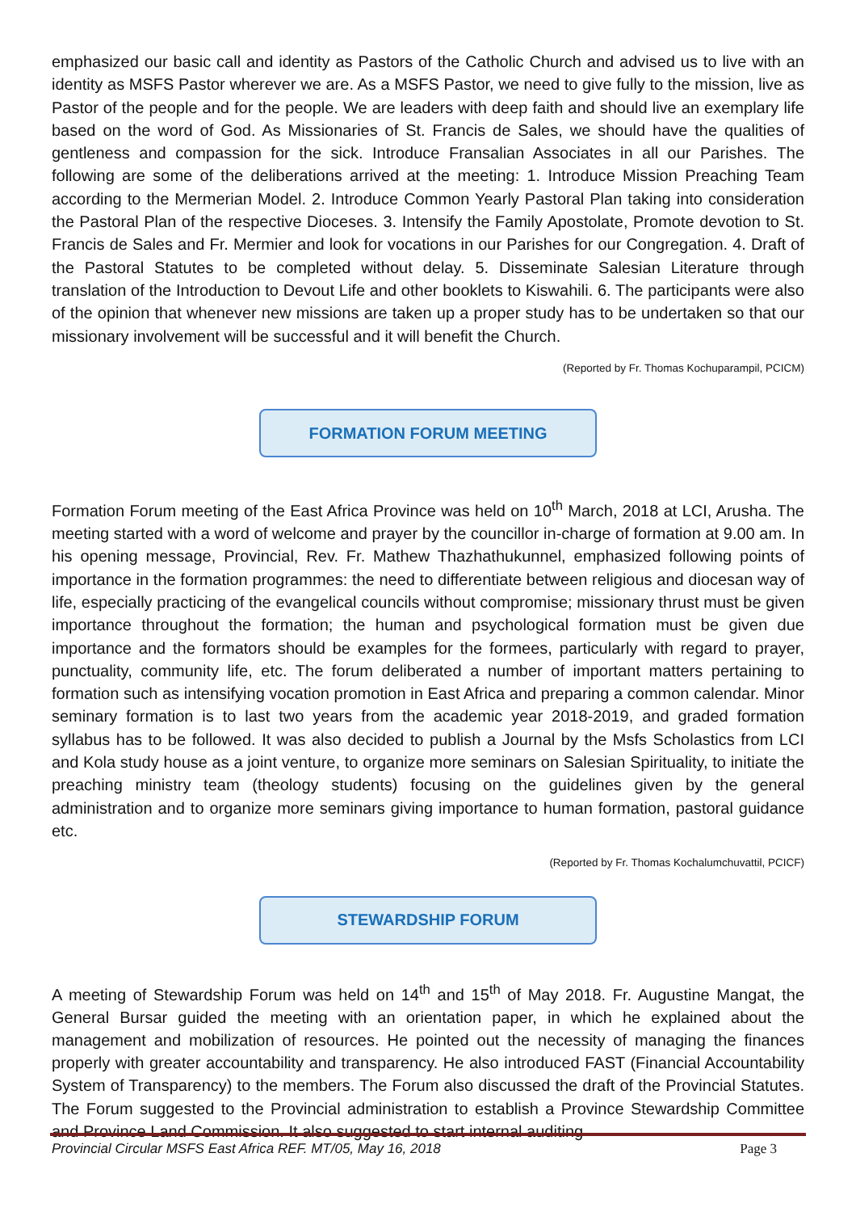emphasized our basic call and identity as Pastors of the Catholic Church and advised us to live with an identity as MSFS Pastor wherever we are. As a MSFS Pastor, we need to give fully to the mission, live as Pastor of the people and for the people. We are leaders with deep faith and should live an exemplary life based on the word of God. As Missionaries of St. Francis de Sales, we should have the qualities of gentleness and compassion for the sick. Introduce Fransalian Associates in all our Parishes. The following are some of the deliberations arrived at the meeting: 1. Introduce Mission Preaching Team according to the Mermerian Model. 2. Introduce Common Yearly Pastoral Plan taking into consideration the Pastoral Plan of the respective Dioceses. 3. Intensify the Family Apostolate, Promote devotion to St. Francis de Sales and Fr. Mermier and look for vocations in our Parishes for our Congregation. 4. Draft of the Pastoral Statutes to be completed without delay. 5. Disseminate Salesian Literature through translation of the Introduction to Devout Life and other booklets to Kiswahili. 6. The participants were also of the opinion that whenever new missions are taken up a proper study has to be undertaken so that our missionary involvement will be successful and it will benefit the Church.
(Reported by Fr. Thomas Kochuparampil, PCICM)
FORMATION FORUM MEETING
Formation Forum meeting of the East Africa Province was held on 10<sup>th</sup> March, 2018 at LCI, Arusha. The meeting started with a word of welcome and prayer by the councillor in-charge of formation at 9.00 am. In his opening message, Provincial, Rev. Fr. Mathew Thazhathukunnel, emphasized following points of importance in the formation programmes: the need to differentiate between religious and diocesan way of life, especially practicing of the evangelical councils without compromise; missionary thrust must be given importance throughout the formation; the human and psychological formation must be given due importance and the formators should be examples for the formees, particularly with regard to prayer, punctuality, community life, etc. The forum deliberated a number of important matters pertaining to formation such as intensifying vocation promotion in East Africa and preparing a common calendar. Minor seminary formation is to last two years from the academic year 2018-2019, and graded formation syllabus has to be followed. It was also decided to publish a Journal by the Msfs Scholastics from LCI and Kola study house as a joint venture, to organize more seminars on Salesian Spirituality, to initiate the preaching ministry team (theology students) focusing on the guidelines given by the general administration and to organize more seminars giving importance to human formation, pastoral guidance etc.
(Reported by Fr. Thomas Kochalumchuvattil, PCICF)
STEWARDSHIP FORUM
A meeting of Stewardship Forum was held on 14<sup>th</sup> and 15<sup>th</sup> of May 2018. Fr. Augustine Mangat, the General Bursar guided the meeting with an orientation paper, in which he explained about the management and mobilization of resources. He pointed out the necessity of managing the finances properly with greater accountability and transparency. He also introduced FAST (Financial Accountability System of Transparency) to the members. The Forum also discussed the draft of the Provincial Statutes. The Forum suggested to the Provincial administration to establish a Province Stewardship Committee and Province Land Commission. It also suggested to start internal auditing
Provincial Circular MSFS East Africa REF. MT/05, May 16, 2018 Page 3